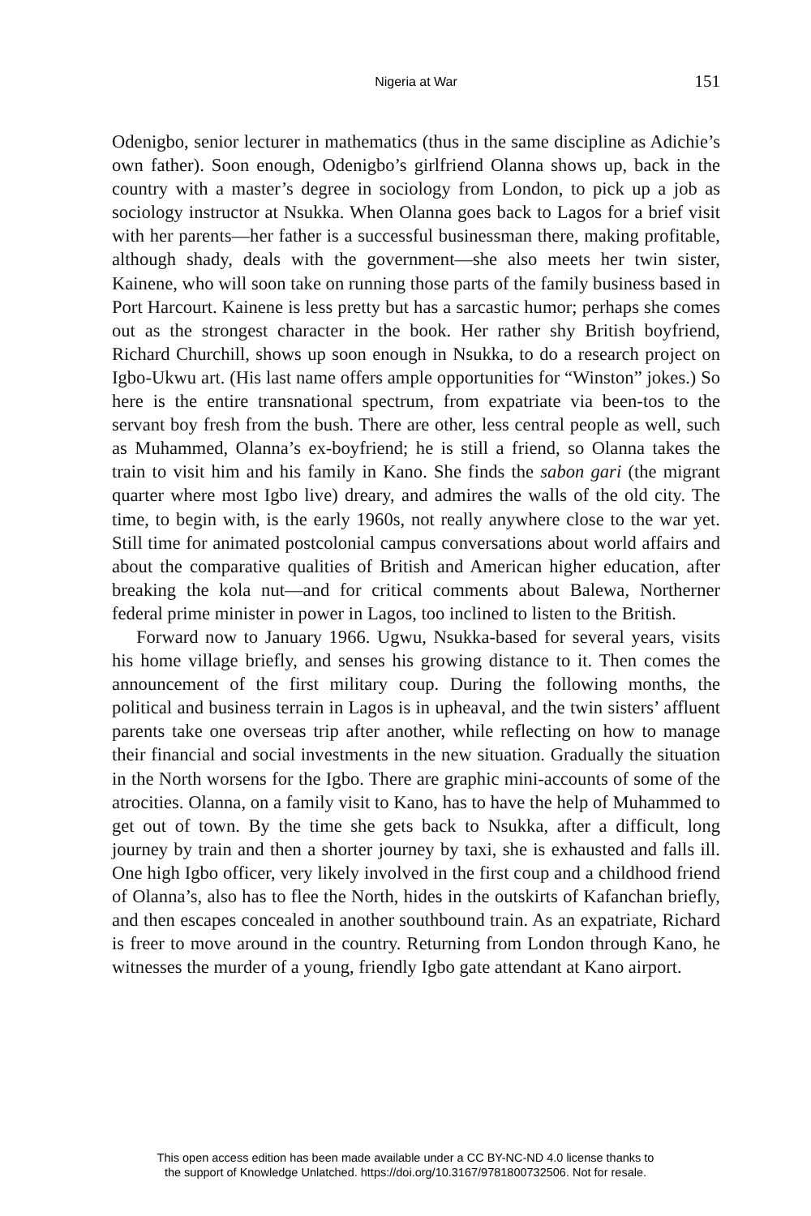Nigeria at War 151
Odenigbo, senior lecturer in mathematics (thus in the same discipline as Adichie’s own father). Soon enough, Odenigbo’s girlfriend Olanna shows up, back in the country with a master’s degree in sociology from London, to pick up a job as sociology instructor at Nsukka. When Olanna goes back to Lagos for a brief visit with her parents—her father is a successful businessman there, making profitable, although shady, deals with the government—she also meets her twin sister, Kainene, who will soon take on running those parts of the family business based in Port Harcourt. Kainene is less pretty but has a sarcastic humor; perhaps she comes out as the strongest character in the book. Her rather shy British boyfriend, Richard Churchill, shows up soon enough in Nsukka, to do a research project on Igbo-Ukwu art. (His last name offers ample opportunities for “Winston” jokes.) So here is the entire transnational spectrum, from expatriate via been-tos to the servant boy fresh from the bush. There are other, less central people as well, such as Muhammed, Olanna’s ex-boyfriend; he is still a friend, so Olanna takes the train to visit him and his family in Kano. She finds the sabon gari (the migrant quarter where most Igbo live) dreary, and admires the walls of the old city. The time, to begin with, is the early 1960s, not really anywhere close to the war yet. Still time for animated postcolonial campus conversations about world affairs and about the comparative qualities of British and American higher education, after breaking the kola nut—and for critical comments about Balewa, Northerner federal prime minister in power in Lagos, too inclined to listen to the British.
Forward now to January 1966. Ugwu, Nsukka-based for several years, visits his home village briefly, and senses his growing distance to it. Then comes the announcement of the first military coup. During the following months, the political and business terrain in Lagos is in upheaval, and the twin sisters’ affluent parents take one overseas trip after another, while reflecting on how to manage their financial and social investments in the new situation. Gradually the situation in the North worsens for the Igbo. There are graphic mini-accounts of some of the atrocities. Olanna, on a family visit to Kano, has to have the help of Muhammed to get out of town. By the time she gets back to Nsukka, after a difficult, long journey by train and then a shorter journey by taxi, she is exhausted and falls ill. One high Igbo officer, very likely involved in the first coup and a childhood friend of Olanna’s, also has to flee the North, hides in the outskirts of Kafanchan briefly, and then escapes concealed in another southbound train. As an expatriate, Richard is freer to move around in the country. Returning from London through Kano, he witnesses the murder of a young, friendly Igbo gate attendant at Kano airport.
This open access edition has been made available under a CC BY-NC-ND 4.0 license thanks to
the support of Knowledge Unlatched. https://doi.org/10.3167/9781800732506. Not for resale.